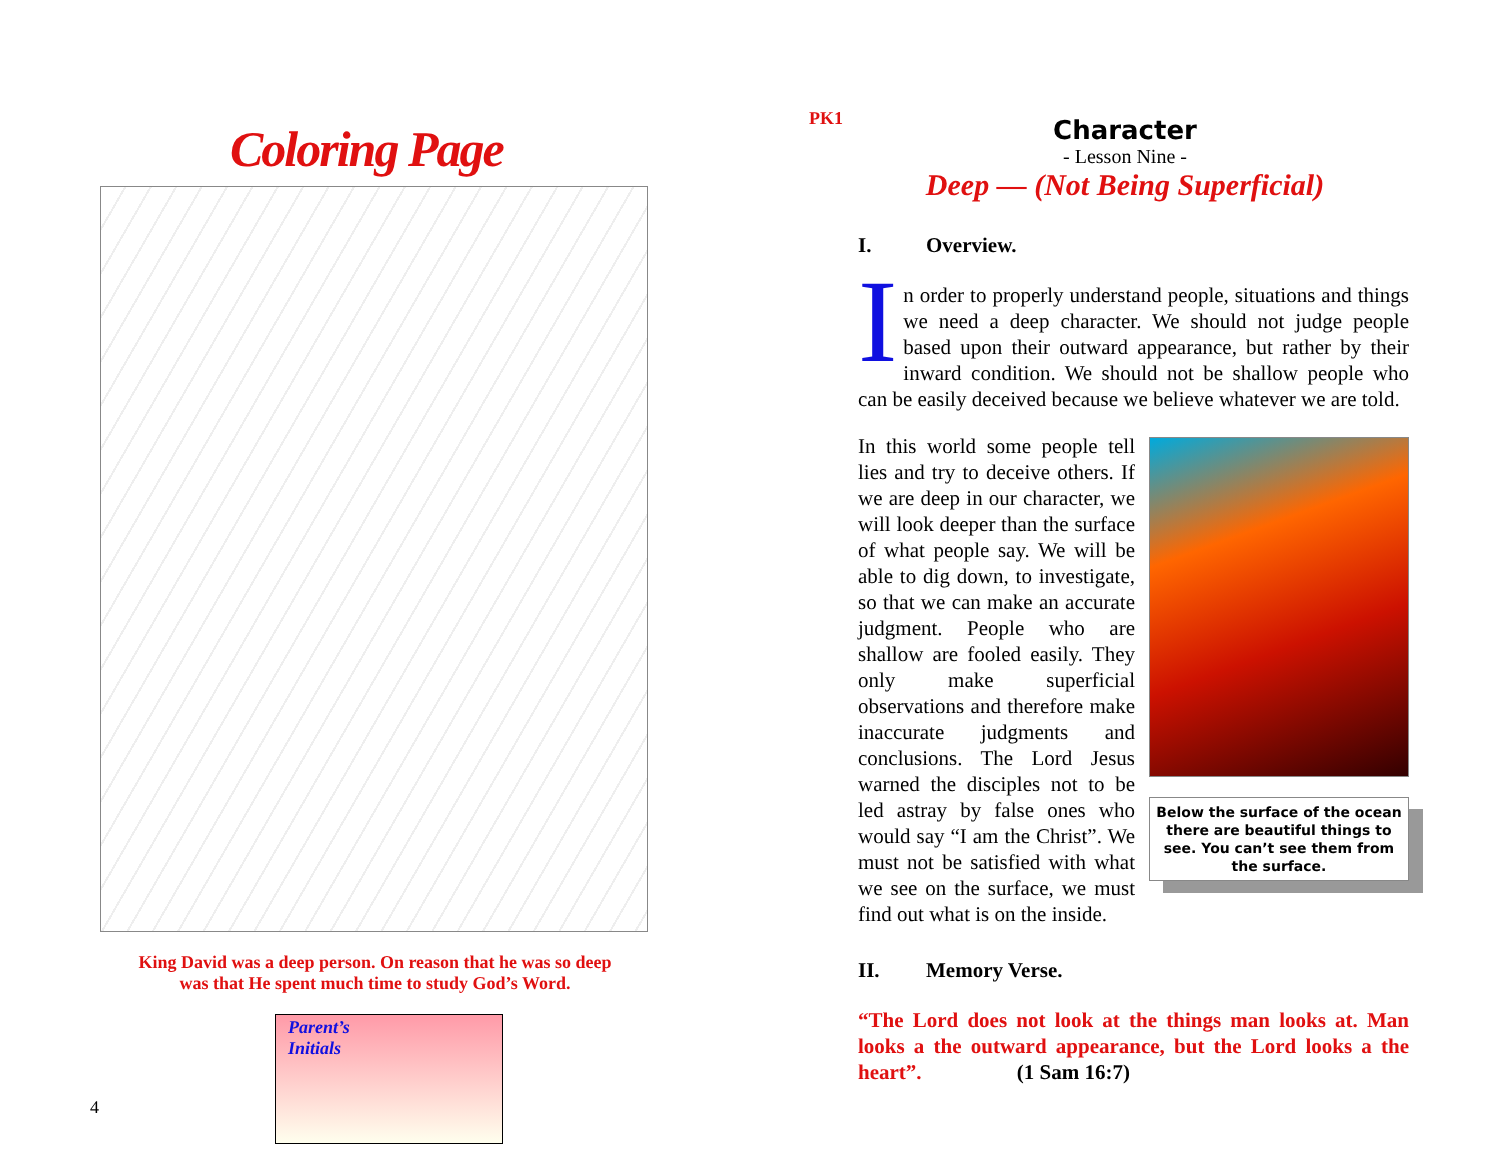Coloring Page
King David was a deep person. On reason that he was so deep
was that He spent much time to study God’s Word.
Parent’s
Initials
4
PK1
Character
- Lesson Nine -
Deep — (Not Being Superficial)
I. Overview.
In order to properly understand people, situations and things we need a deep character. We should not judge people based upon their outward appearance, but rather by their inward condition. We should not be shallow people who can be easily deceived because we believe whatever we are told.
Below the surface of the ocean there are beautiful things to see. You can’t see them from the surface.
In this world some people tell lies and try to deceive others. If we are deep in our character, we will look deeper than the surface of what people say. We will be able to dig down, to investigate, so that we can make an accurate judgment. People who are shallow are fooled easily. They only make superficial observations and therefore make inaccurate judgments and conclusions. The Lord Jesus warned the disciples not to be led astray by false ones who would say “I am the Christ”. We must not be satisfied with what we see on the surface, we must find out what is on the inside.
II. Memory Verse.
“The Lord does not look at the things man looks at. Man looks a the outward appearance, but the Lord looks a the heart”. (1 Sam 16:7)